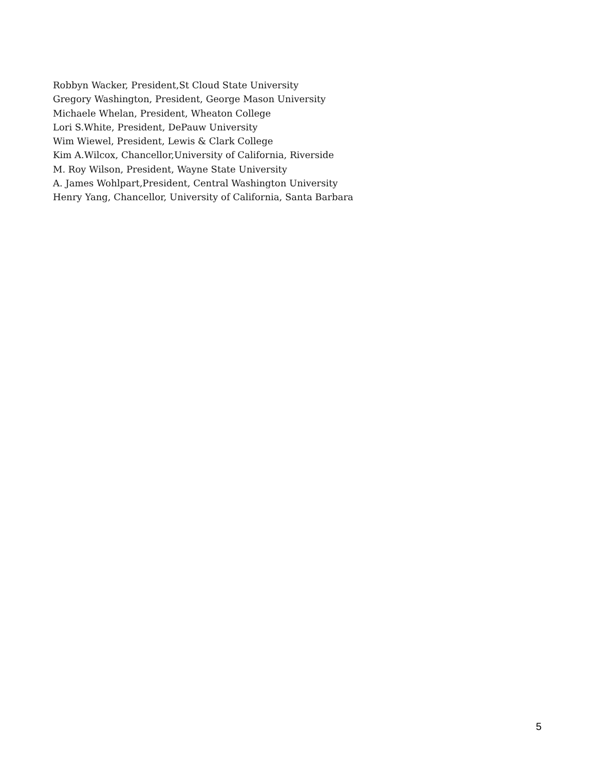Robbyn Wacker, President,St Cloud State University
Gregory Washington, President, George Mason University
Michaele Whelan, President, Wheaton College
Lori S.White, President, DePauw University
Wim Wiewel, President, Lewis & Clark College
Kim A.Wilcox, Chancellor,University of California, Riverside
M. Roy Wilson, President, Wayne State University
A. James Wohlpart,President, Central Washington University
Henry Yang, Chancellor, University of California, Santa Barbara
5